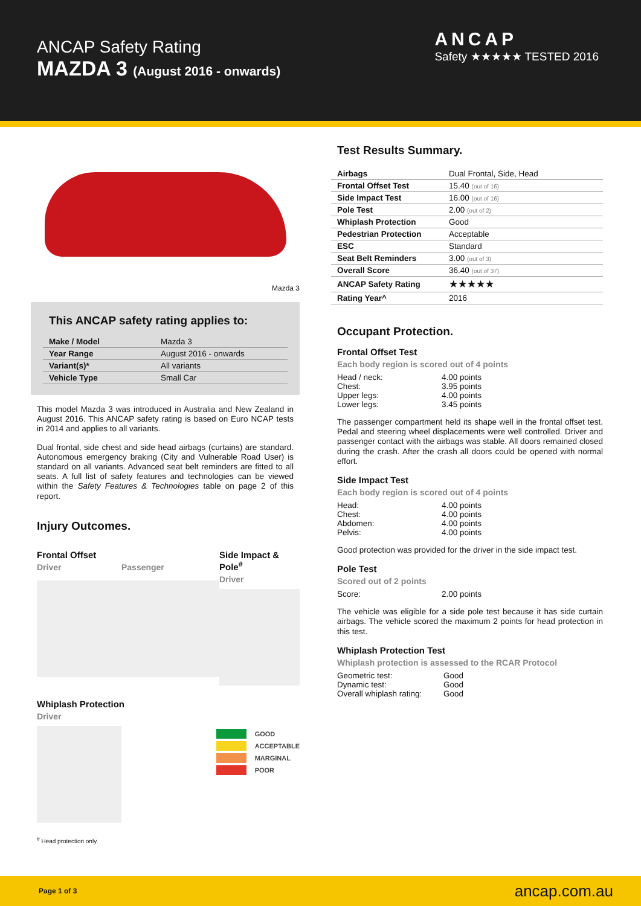ANCAP Safety Rating
MAZDA 3 (August 2016 - onwards)
ANCAP
Safety ★★★★★ TESTED 2016
Mazda 3
This ANCAP safety rating applies to:
| Make / Model | Mazda 3 |
| Year Range | August 2016 - onwards |
| Variant(s)* | All variants |
| Vehicle Type | Small Car |
This model Mazda 3 was introduced in Australia and New Zealand in August 2016. This ANCAP safety rating is based on Euro NCAP tests in 2014 and applies to all variants.
Dual frontal, side chest and side head airbags (curtains) are standard. Autonomous emergency braking (City and Vulnerable Road User) is standard on all variants. Advanced seat belt reminders are fitted to all seats. A full list of safety features and technologies can be viewed within the Safety Features & Technologies table on page 2 of this report.
Injury Outcomes.
Frontal Offset
Driver Passenger
Side Impact & Pole<sup>#</sup>
Driver
Whiplash Protection
Driver
GOOD
ACCEPTABLE
MARGINAL
POOR
<sup>#</sup> Head protection only.
Test Results Summary.
| Airbags | Dual Frontal, Side, Head |
| Frontal Offset Test | 15.40 (out of 16) |
| Side Impact Test | 16.00 (out of 16) |
| Pole Test | 2.00 (out of 2) |
| Whiplash Protection | Good |
| Pedestrian Protection | Acceptable |
| ESC | Standard |
| Seat Belt Reminders | 3.00 (out of 3) |
| Overall Score | 36.40 (out of 37) |
| ANCAP Safety Rating | ★★★★★ |
| Rating Year^ | 2016 |
Occupant Protection.
Frontal Offset Test
Each body region is scored out of 4 points
| Head / neck: | 4.00 points |
| Chest: | 3.95 points |
| Upper legs: | 4.00 points |
| Lower legs: | 3.45 points |
The passenger compartment held its shape well in the frontal offset test. Pedal and steering wheel displacements were well controlled. Driver and passenger contact with the airbags was stable. All doors remained closed during the crash. After the crash all doors could be opened with normal effort.
Side Impact Test
Each body region is scored out of 4 points
| Head: | 4.00 points |
| Chest: | 4.00 points |
| Abdomen: | 4.00 points |
| Pelvis: | 4.00 points |
Good protection was provided for the driver in the side impact test.
Pole Test
Scored out of 2 points
| Score: | 2.00 points |
The vehicle was eligible for a side pole test because it has side curtain airbags. The vehicle scored the maximum 2 points for head protection in this test.
Whiplash Protection Test
Whiplash protection is assessed to the RCAR Protocol
| Geometric test: | Good |
| Dynamic test: | Good |
| Overall whiplash rating: | Good |
Page 1 of 3
ancap.com.au